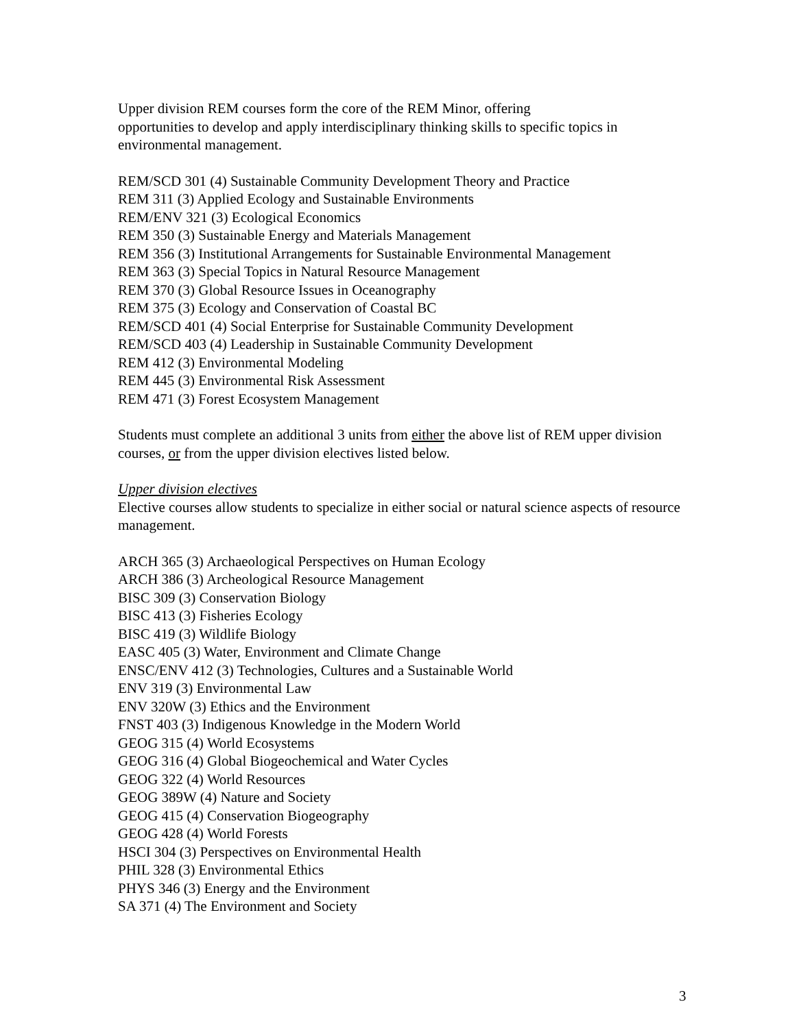Upper division REM courses form the core of the REM Minor, offering
opportunities to develop and apply interdisciplinary thinking skills to specific topics in environmental management.
REM/SCD 301 (4) Sustainable Community Development Theory and Practice
REM 311 (3) Applied Ecology and Sustainable Environments
REM/ENV 321 (3) Ecological Economics
REM 350 (3) Sustainable Energy and Materials Management
REM 356 (3) Institutional Arrangements for Sustainable Environmental Management
REM 363 (3) Special Topics in Natural Resource Management
REM 370 (3) Global Resource Issues in Oceanography
REM 375 (3) Ecology and Conservation of Coastal BC
REM/SCD 401 (4) Social Enterprise for Sustainable Community Development
REM/SCD 403 (4) Leadership in Sustainable Community Development
REM 412 (3) Environmental Modeling
REM 445 (3) Environmental Risk Assessment
REM 471 (3) Forest Ecosystem Management
Students must complete an additional 3 units from either the above list of REM upper division courses, or from the upper division electives listed below.
Upper division electives
Elective courses allow students to specialize in either social or natural science aspects of resource management.
ARCH 365 (3) Archaeological Perspectives on Human Ecology
ARCH 386 (3) Archeological Resource Management
BISC 309 (3) Conservation Biology
BISC 413 (3) Fisheries Ecology
BISC 419 (3) Wildlife Biology
EASC 405 (3) Water, Environment and Climate Change
ENSC/ENV 412 (3) Technologies, Cultures and a Sustainable World
ENV 319 (3) Environmental Law
ENV 320W (3) Ethics and the Environment
FNST 403 (3) Indigenous Knowledge in the Modern World
GEOG 315 (4) World Ecosystems
GEOG 316 (4) Global Biogeochemical and Water Cycles
GEOG 322 (4) World Resources
GEOG 389W (4) Nature and Society
GEOG 415 (4) Conservation Biogeography
GEOG 428 (4) World Forests
HSCI 304 (3) Perspectives on Environmental Health
PHIL 328 (3) Environmental Ethics
PHYS 346 (3) Energy and the Environment
SA 371 (4) The Environment and Society
3